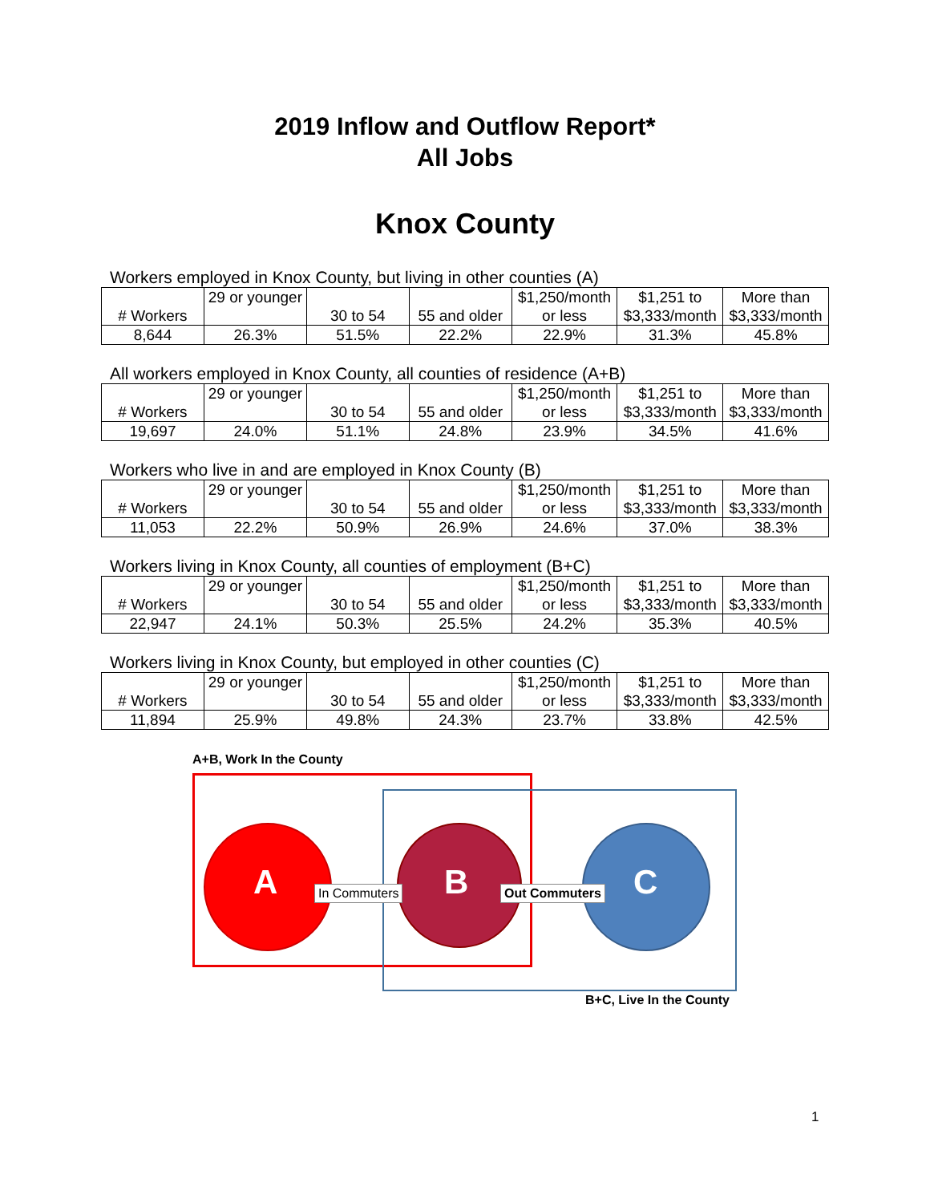2019 Inflow and Outflow Report*
All Jobs
Knox County
Workers employed in Knox County, but living in other counties (A)
| # Workers | 29 or younger | 30 to 54 | 55 and older | $1,250/month or less | $1,251 to $3,333/month | More than $3,333/month |
| 8,644 | 26.3% | 51.5% | 22.2% | 22.9% | 31.3% | 45.8% |
All workers employed in Knox County, all counties of residence (A+B)
| # Workers | 29 or younger | 30 to 54 | 55 and older | $1,250/month or less | $1,251 to $3,333/month | More than $3,333/month |
| 19,697 | 24.0% | 51.1% | 24.8% | 23.9% | 34.5% | 41.6% |
Workers who live in and are employed in Knox County (B)
| # Workers | 29 or younger | 30 to 54 | 55 and older | $1,250/month or less | $1,251 to $3,333/month | More than $3,333/month |
| 11,053 | 22.2% | 50.9% | 26.9% | 24.6% | 37.0% | 38.3% |
Workers living in Knox County, all counties of employment (B+C)
| # Workers | 29 or younger | 30 to 54 | 55 and older | $1,250/month or less | $1,251 to $3,333/month | More than $3,333/month |
| 22,947 | 24.1% | 50.3% | 25.5% | 24.2% | 35.3% | 40.5% |
Workers living in Knox County, but employed in other counties (C)
| # Workers | 29 or younger | 30 to 54 | 55 and older | $1,250/month or less | $1,251 to $3,333/month | More than $3,333/month |
| 11,894 | 25.9% | 49.8% | 24.3% | 23.7% | 33.8% | 42.5% |
A+B, Work In the County
A B C
In Commuters Out Commuters
B+C, Live In the County
1